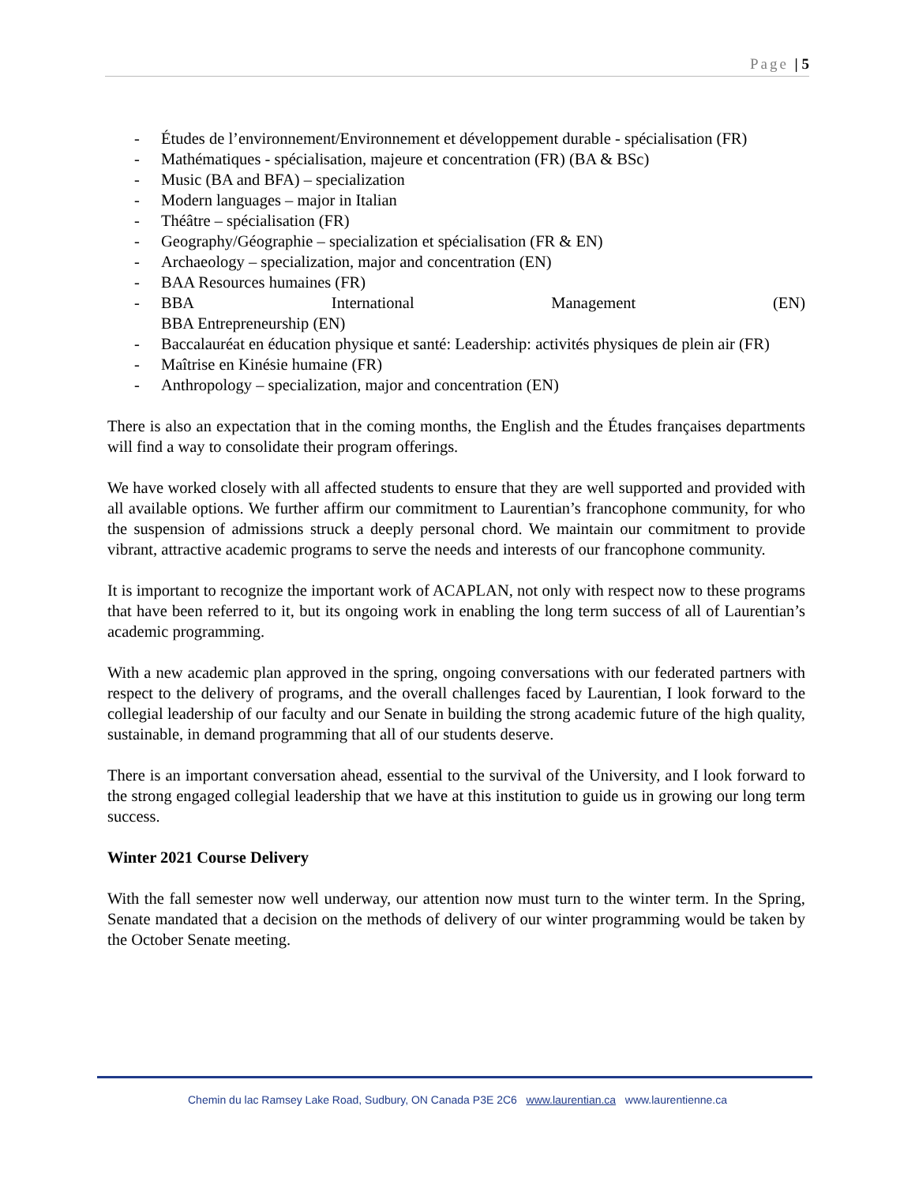Page | 5
- Études de l’environnement/Environnement et développement durable - spécialisation (FR)
- Mathématiques - spécialisation, majeure et concentration (FR) (BA & BSc)
- Music (BA and BFA) – specialization
- Modern languages – major in Italian
- Théâtre – spécialisation (FR)
- Geography/Géographie – specialization et spécialisation (FR & EN)
- Archaeology – specialization, major and concentration (EN)
- BAA Resources humaines (FR)
- BBA International Management (EN)
BBA Entrepreneurship (EN)
- Baccalauréat en éducation physique et santé: Leadership: activités physiques de plein air (FR)
- Maîtrise en Kinésie humaine (FR)
- Anthropology – specialization, major and concentration (EN)
There is also an expectation that in the coming months, the English and the Études françaises departments will find a way to consolidate their program offerings.
We have worked closely with all affected students to ensure that they are well supported and provided with all available options. We further affirm our commitment to Laurentian’s francophone community, for who the suspension of admissions struck a deeply personal chord. We maintain our commitment to provide vibrant, attractive academic programs to serve the needs and interests of our francophone community.
It is important to recognize the important work of ACAPLAN, not only with respect now to these programs that have been referred to it, but its ongoing work in enabling the long term success of all of Laurentian’s academic programming.
With a new academic plan approved in the spring, ongoing conversations with our federated partners with respect to the delivery of programs, and the overall challenges faced by Laurentian, I look forward to the collegial leadership of our faculty and our Senate in building the strong academic future of the high quality, sustainable, in demand programming that all of our students deserve.
There is an important conversation ahead, essential to the survival of the University, and I look forward to the strong engaged collegial leadership that we have at this institution to guide us in growing our long term success.
Winter 2021 Course Delivery
With the fall semester now well underway, our attention now must turn to the winter term. In the Spring, Senate mandated that a decision on the methods of delivery of our winter programming would be taken by the October Senate meeting.
Chemin du lac Ramsey Lake Road, Sudbury, ON Canada P3E 2C6 www.laurentian.ca www.laurentienne.ca